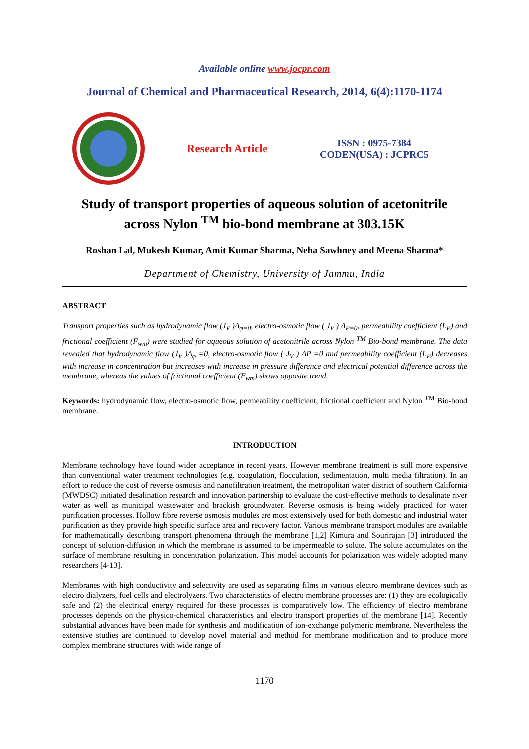Available online www.jocpr.com
Journal of Chemical and Pharmaceutical Research, 2014, 6(4):1170-1174
Research Article
ISSN : 0975-7384
CODEN(USA) : JCPRC5
Study of transport properties of aqueous solution of acetonitrile
across Nylon <sup>TM</sup> bio-bond membrane at 303.15K
Roshan Lal, Mukesh Kumar, Amit Kumar Sharma, Neha Sawhney and Meena Sharma*
Department of Chemistry, University of Jammu, India
ABSTRACT
Transport properties such as hydrodynamic flow (J<sub>V</sub> )Δ<sub>φ=0</sub>, electro-osmotic flow ( J<sub>V</sub> ) Δ<sub>P=0</sub>, permeability coefficient (L<sub>P</sub>) and frictional coefficient (F<sub>wm</sub>) were studied for aqueous solution of acetonitrile across Nylon <sup>TM</sup> Bio-bond membrane. The data revealed that hydrodynamic flow (J<sub>V</sub> )Δ<sub>φ</sub> =0, electro-osmotic flow ( J<sub>V</sub> ) ΔP =0 and permeability coefficient (L<sub>P</sub>) decreases with increase in concentration but increases with increase in pressure difference and electrical potential difference across the membrane, whereas the values of frictional coefficient (F<sub>wm</sub>) shows opposite trend.
Keywords: hydrodynamic flow, electro-osmotic flow, permeability coefficient, frictional coefficient and Nylon <sup>TM</sup> Bio-bond membrane.
INTRODUCTION
Membrane technology have found wider acceptance in recent years. However membrane treatment is still more expensive than conventional water treatment technologies (e.g. coagulation, flocculation, sedimentation, multi media filtration). In an effort to reduce the cost of reverse osmosis and nanofiltration treatment, the metropolitan water district of southern California (MWDSC) initiated desalination research and innovation partnership to evaluate the cost-effective methods to desalinate river water as well as municipal wastewater and brackish groundwater. Reverse osmosis is being widely practiced for water purification processes. Hollow fibre reverse osmosis modules are most extensively used for both domestic and industrial water purification as they provide high specific surface area and recovery factor. Various membrane transport modules are available for mathematically describing transport phenomena through the membrane [1,2] Kimura and Sourirajan [3] introduced the concept of solution-diffusion in which the membrane is assumed to be impermeable to solute. The solute accumulates on the surface of membrane resulting in concentration polarization. This model accounts for polarization was widely adopted many researchers [4-13].
Membranes with high conductivity and selectivity are used as separating films in various electro membrane devices such as electro dialyzers, fuel cells and electrolyzers. Two characteristics of electro membrane processes are: (1) they are ecologically safe and (2) the electrical energy required for these processes is comparatively low. The efficiency of electro membrane processes depends on the physico-chemical characteristics and electro transport properties of the membrane [14]. Recently substantial advances have been made for synthesis and modification of ion-exchange polymeric membrane. Nevertheless the extensive studies are continued to develop novel material and method for membrane modification and to produce more complex membrane structures with wide range of
1170